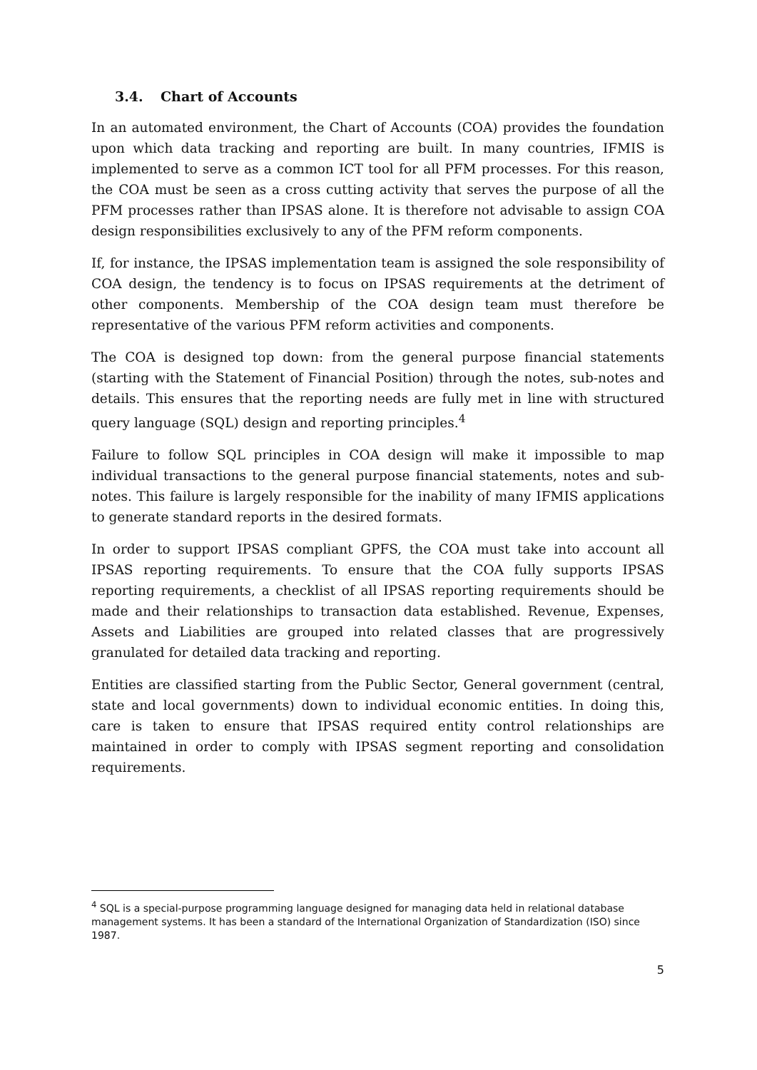3.4. Chart of Accounts
In an automated environment, the Chart of Accounts (COA) provides the foundation upon which data tracking and reporting are built. In many countries, IFMIS is implemented to serve as a common ICT tool for all PFM processes. For this reason, the COA must be seen as a cross cutting activity that serves the purpose of all the PFM processes rather than IPSAS alone. It is therefore not advisable to assign COA design responsibilities exclusively to any of the PFM reform components.
If, for instance, the IPSAS implementation team is assigned the sole responsibility of COA design, the tendency is to focus on IPSAS requirements at the detriment of other components. Membership of the COA design team must therefore be representative of the various PFM reform activities and components.
The COA is designed top down: from the general purpose financial statements (starting with the Statement of Financial Position) through the notes, sub-notes and details. This ensures that the reporting needs are fully met in line with structured query language (SQL) design and reporting principles.<sup>4</sup>
Failure to follow SQL principles in COA design will make it impossible to map individual transactions to the general purpose financial statements, notes and sub-notes. This failure is largely responsible for the inability of many IFMIS applications to generate standard reports in the desired formats.
In order to support IPSAS compliant GPFS, the COA must take into account all IPSAS reporting requirements. To ensure that the COA fully supports IPSAS reporting requirements, a checklist of all IPSAS reporting requirements should be made and their relationships to transaction data established. Revenue, Expenses, Assets and Liabilities are grouped into related classes that are progressively granulated for detailed data tracking and reporting.
Entities are classified starting from the Public Sector, General government (central, state and local governments) down to individual economic entities. In doing this, care is taken to ensure that IPSAS required entity control relationships are maintained in order to comply with IPSAS segment reporting and consolidation requirements.
<sup>4</sup> SQL is a special-purpose programming language designed for managing data held in relational database management systems. It has been a standard of the International Organization of Standardization (ISO) since 1987.
5